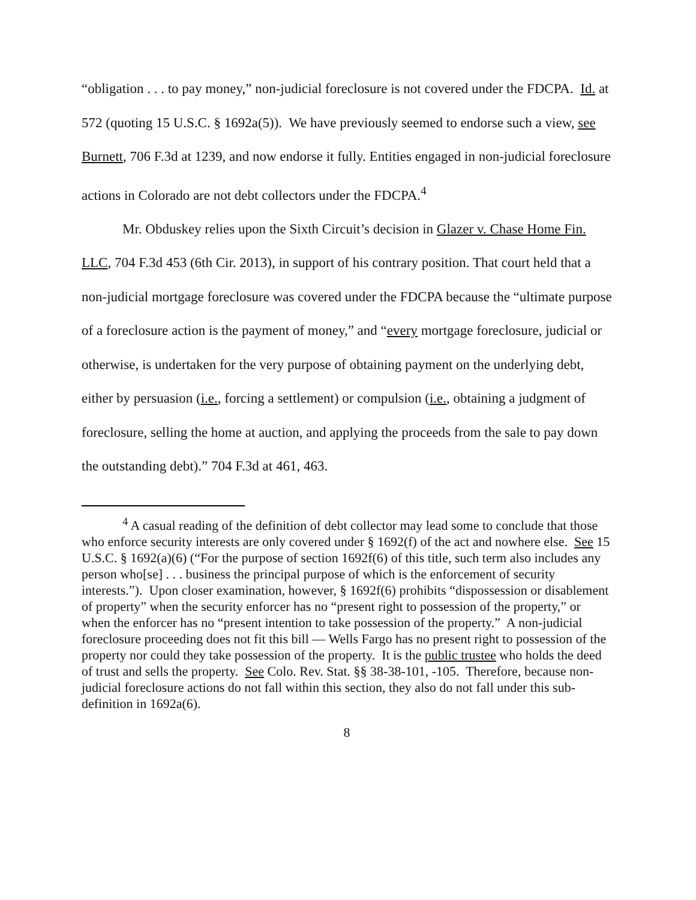“obligation . . . to pay money,” non-judicial foreclosure is not covered under the FDCPA. Id. at 572 (quoting 15 U.S.C. § 1692a(5)). We have previously seemed to endorse such a view, see Burnett, 706 F.3d at 1239, and now endorse it fully. Entities engaged in non-judicial foreclosure actions in Colorado are not debt collectors under the FDCPA.<sup>4</sup>
Mr. Obduskey relies upon the Sixth Circuit’s decision in Glazer v. Chase Home Fin. LLC, 704 F.3d 453 (6th Cir. 2013), in support of his contrary position. That court held that a non-judicial mortgage foreclosure was covered under the FDCPA because the “ultimate purpose of a foreclosure action is the payment of money,” and “every mortgage foreclosure, judicial or otherwise, is undertaken for the very purpose of obtaining payment on the underlying debt, either by persuasion (i.e., forcing a settlement) or compulsion (i.e., obtaining a judgment of foreclosure, selling the home at auction, and applying the proceeds from the sale to pay down the outstanding debt).” 704 F.3d at 461, 463.
<sup>4</sup> A casual reading of the definition of debt collector may lead some to conclude that those who enforce security interests are only covered under § 1692(f) of the act and nowhere else. See 15 U.S.C. § 1692(a)(6) (“For the purpose of section 1692f(6) of this title, such term also includes any person who[se] . . . business the principal purpose of which is the enforcement of security interests.”). Upon closer examination, however, § 1692f(6) prohibits “dispossession or disablement of property” when the security enforcer has no “present right to possession of the property,” or when the enforcer has no “present intention to take possession of the property.” A non-judicial foreclosure proceeding does not fit this bill — Wells Fargo has no present right to possession of the property nor could they take possession of the property. It is the public trustee who holds the deed of trust and sells the property. See Colo. Rev. Stat. §§ 38-38-101, -105. Therefore, because non-judicial foreclosure actions do not fall within this section, they also do not fall under this sub-definition in 1692a(6).
8